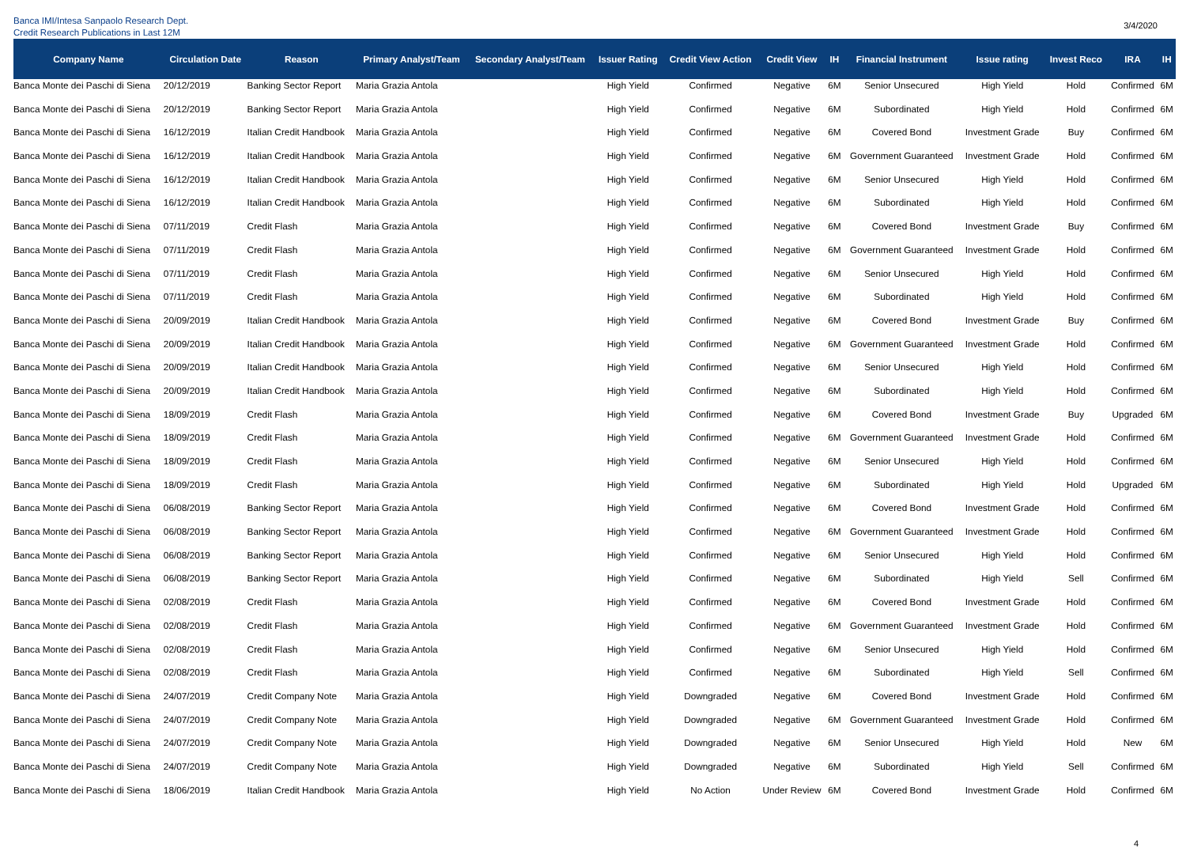Banca IMI/Intesa Sanpaolo Research Dept.
Credit Research Publications in Last 12M
3/4/2020
| Company Name | Circulation Date | Reason | Primary Analyst/Team | Secondary Analyst/Team | Issuer Rating | Credit View Action | Credit View | IH | Financial Instrument | Issue rating | Invest Reco | IRA | IH |
| --- | --- | --- | --- | --- | --- | --- | --- | --- | --- | --- | --- | --- | --- |
| Banca Monte dei Paschi di Siena | 20/12/2019 | Banking Sector Report | Maria Grazia Antola | | High Yield | Confirmed | Negative | 6M | Senior Unsecured | High Yield | Hold | Confirmed | 6M |
| Banca Monte dei Paschi di Siena | 20/12/2019 | Banking Sector Report | Maria Grazia Antola | | High Yield | Confirmed | Negative | 6M | Subordinated | High Yield | Hold | Confirmed | 6M |
| Banca Monte dei Paschi di Siena | 16/12/2019 | Italian Credit Handbook | Maria Grazia Antola | | High Yield | Confirmed | Negative | 6M | Covered Bond | Investment Grade | Buy | Confirmed | 6M |
| Banca Monte dei Paschi di Siena | 16/12/2019 | Italian Credit Handbook | Maria Grazia Antola | | High Yield | Confirmed | Negative | 6M | Government Guaranteed | Investment Grade | Hold | Confirmed | 6M |
| Banca Monte dei Paschi di Siena | 16/12/2019 | Italian Credit Handbook | Maria Grazia Antola | | High Yield | Confirmed | Negative | 6M | Senior Unsecured | High Yield | Hold | Confirmed | 6M |
| Banca Monte dei Paschi di Siena | 16/12/2019 | Italian Credit Handbook | Maria Grazia Antola | | High Yield | Confirmed | Negative | 6M | Subordinated | High Yield | Hold | Confirmed | 6M |
| Banca Monte dei Paschi di Siena | 07/11/2019 | Credit Flash | Maria Grazia Antola | | High Yield | Confirmed | Negative | 6M | Covered Bond | Investment Grade | Buy | Confirmed | 6M |
| Banca Monte dei Paschi di Siena | 07/11/2019 | Credit Flash | Maria Grazia Antola | | High Yield | Confirmed | Negative | 6M | Government Guaranteed | Investment Grade | Hold | Confirmed | 6M |
| Banca Monte dei Paschi di Siena | 07/11/2019 | Credit Flash | Maria Grazia Antola | | High Yield | Confirmed | Negative | 6M | Senior Unsecured | High Yield | Hold | Confirmed | 6M |
| Banca Monte dei Paschi di Siena | 07/11/2019 | Credit Flash | Maria Grazia Antola | | High Yield | Confirmed | Negative | 6M | Subordinated | High Yield | Hold | Confirmed | 6M |
| Banca Monte dei Paschi di Siena | 20/09/2019 | Italian Credit Handbook | Maria Grazia Antola | | High Yield | Confirmed | Negative | 6M | Covered Bond | Investment Grade | Buy | Confirmed | 6M |
| Banca Monte dei Paschi di Siena | 20/09/2019 | Italian Credit Handbook | Maria Grazia Antola | | High Yield | Confirmed | Negative | 6M | Government Guaranteed | Investment Grade | Hold | Confirmed | 6M |
| Banca Monte dei Paschi di Siena | 20/09/2019 | Italian Credit Handbook | Maria Grazia Antola | | High Yield | Confirmed | Negative | 6M | Senior Unsecured | High Yield | Hold | Confirmed | 6M |
| Banca Monte dei Paschi di Siena | 20/09/2019 | Italian Credit Handbook | Maria Grazia Antola | | High Yield | Confirmed | Negative | 6M | Subordinated | High Yield | Hold | Confirmed | 6M |
| Banca Monte dei Paschi di Siena | 18/09/2019 | Credit Flash | Maria Grazia Antola | | High Yield | Confirmed | Negative | 6M | Covered Bond | Investment Grade | Buy | Upgraded | 6M |
| Banca Monte dei Paschi di Siena | 18/09/2019 | Credit Flash | Maria Grazia Antola | | High Yield | Confirmed | Negative | 6M | Government Guaranteed | Investment Grade | Hold | Confirmed | 6M |
| Banca Monte dei Paschi di Siena | 18/09/2019 | Credit Flash | Maria Grazia Antola | | High Yield | Confirmed | Negative | 6M | Senior Unsecured | High Yield | Hold | Confirmed | 6M |
| Banca Monte dei Paschi di Siena | 18/09/2019 | Credit Flash | Maria Grazia Antola | | High Yield | Confirmed | Negative | 6M | Subordinated | High Yield | Hold | Upgraded | 6M |
| Banca Monte dei Paschi di Siena | 06/08/2019 | Banking Sector Report | Maria Grazia Antola | | High Yield | Confirmed | Negative | 6M | Covered Bond | Investment Grade | Hold | Confirmed | 6M |
| Banca Monte dei Paschi di Siena | 06/08/2019 | Banking Sector Report | Maria Grazia Antola | | High Yield | Confirmed | Negative | 6M | Government Guaranteed | Investment Grade | Hold | Confirmed | 6M |
| Banca Monte dei Paschi di Siena | 06/08/2019 | Banking Sector Report | Maria Grazia Antola | | High Yield | Confirmed | Negative | 6M | Senior Unsecured | High Yield | Hold | Confirmed | 6M |
| Banca Monte dei Paschi di Siena | 06/08/2019 | Banking Sector Report | Maria Grazia Antola | | High Yield | Confirmed | Negative | 6M | Subordinated | High Yield | Sell | Confirmed | 6M |
| Banca Monte dei Paschi di Siena | 02/08/2019 | Credit Flash | Maria Grazia Antola | | High Yield | Confirmed | Negative | 6M | Covered Bond | Investment Grade | Hold | Confirmed | 6M |
| Banca Monte dei Paschi di Siena | 02/08/2019 | Credit Flash | Maria Grazia Antola | | High Yield | Confirmed | Negative | 6M | Government Guaranteed | Investment Grade | Hold | Confirmed | 6M |
| Banca Monte dei Paschi di Siena | 02/08/2019 | Credit Flash | Maria Grazia Antola | | High Yield | Confirmed | Negative | 6M | Senior Unsecured | High Yield | Hold | Confirmed | 6M |
| Banca Monte dei Paschi di Siena | 02/08/2019 | Credit Flash | Maria Grazia Antola | | High Yield | Confirmed | Negative | 6M | Subordinated | High Yield | Sell | Confirmed | 6M |
| Banca Monte dei Paschi di Siena | 24/07/2019 | Credit Company Note | Maria Grazia Antola | | High Yield | Downgraded | Negative | 6M | Covered Bond | Investment Grade | Hold | Confirmed | 6M |
| Banca Monte dei Paschi di Siena | 24/07/2019 | Credit Company Note | Maria Grazia Antola | | High Yield | Downgraded | Negative | 6M | Government Guaranteed | Investment Grade | Hold | Confirmed | 6M |
| Banca Monte dei Paschi di Siena | 24/07/2019 | Credit Company Note | Maria Grazia Antola | | High Yield | Downgraded | Negative | 6M | Senior Unsecured | High Yield | Hold | New | 6M |
| Banca Monte dei Paschi di Siena | 24/07/2019 | Credit Company Note | Maria Grazia Antola | | High Yield | Downgraded | Negative | 6M | Subordinated | High Yield | Sell | Confirmed | 6M |
| Banca Monte dei Paschi di Siena | 18/06/2019 | Italian Credit Handbook | Maria Grazia Antola | | High Yield | No Action | Under Review | 6M | Covered Bond | Investment Grade | Hold | Confirmed | 6M |
4